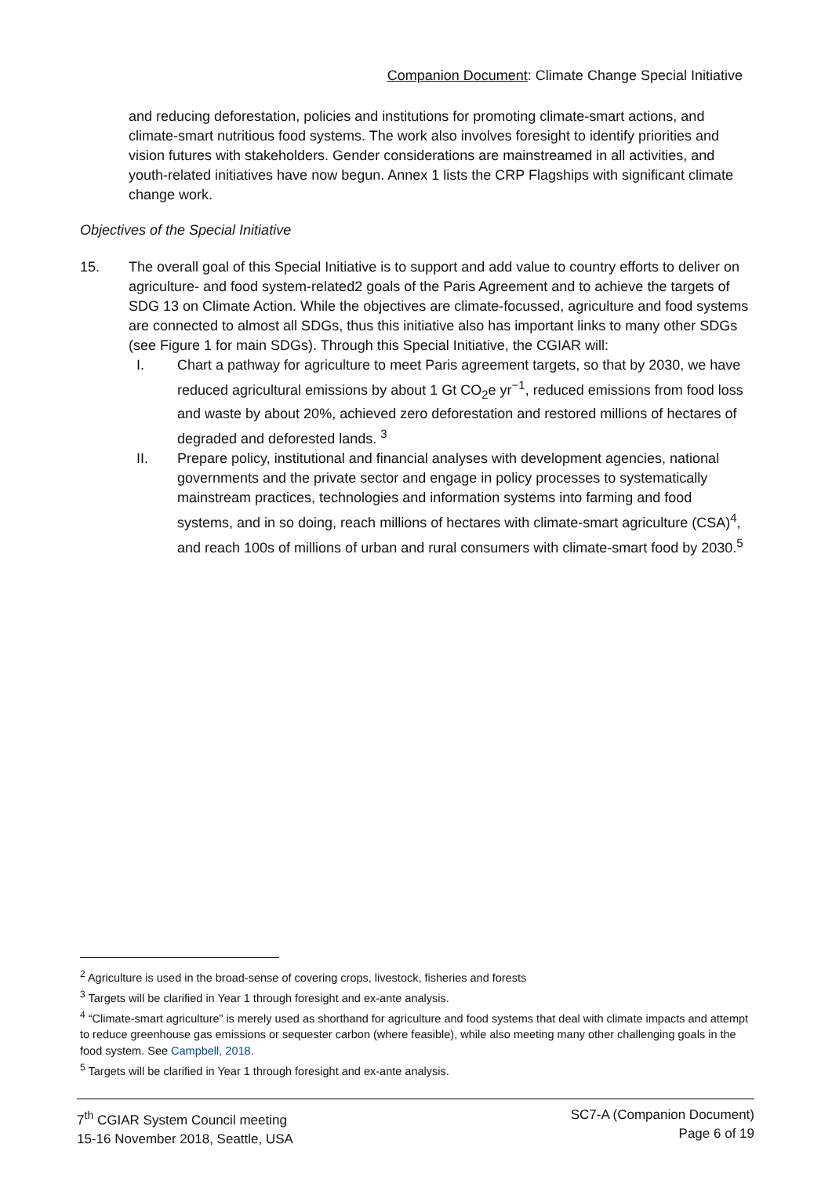Companion Document: Climate Change Special Initiative
and reducing deforestation, policies and institutions for promoting climate-smart actions, and climate-smart nutritious food systems. The work also involves foresight to identify priorities and vision futures with stakeholders. Gender considerations are mainstreamed in all activities, and youth-related initiatives have now begun. Annex 1 lists the CRP Flagships with significant climate change work.
Objectives of the Special Initiative
15. The overall goal of this Special Initiative is to support and add value to country efforts to deliver on agriculture- and food system-related2 goals of the Paris Agreement and to achieve the targets of SDG 13 on Climate Action. While the objectives are climate-focussed, agriculture and food systems are connected to almost all SDGs, thus this initiative also has important links to many other SDGs (see Figure 1 for main SDGs). Through this Special Initiative, the CGIAR will:
I. Chart a pathway for agriculture to meet Paris agreement targets, so that by 2030, we have reduced agricultural emissions by about 1 Gt CO<sub>2</sub>e yr<sup>−1</sup>, reduced emissions from food loss and waste by about 20%, achieved zero deforestation and restored millions of hectares of degraded and deforested lands. <sup>3</sup>
II. Prepare policy, institutional and financial analyses with development agencies, national governments and the private sector and engage in policy processes to systematically mainstream practices, technologies and information systems into farming and food systems, and in so doing, reach millions of hectares with climate-smart agriculture (CSA)<sup>4</sup>, and reach 100s of millions of urban and rural consumers with climate-smart food by 2030.<sup>5</sup>
<sup>2</sup> Agriculture is used in the broad-sense of covering crops, livestock, fisheries and forests
<sup>3</sup> Targets will be clarified in Year 1 through foresight and ex-ante analysis.
<sup>4</sup> “Climate-smart agriculture” is merely used as shorthand for agriculture and food systems that deal with climate impacts and attempt to reduce greenhouse gas emissions or sequester carbon (where feasible), while also meeting many other challenging goals in the food system. See Campbell, 2018.
<sup>5</sup> Targets will be clarified in Year 1 through foresight and ex-ante analysis.
7<sup>th</sup> CGIAR System Council meeting
15-16 November 2018, Seattle, USA
SC7-A (Companion Document)
Page 6 of 19